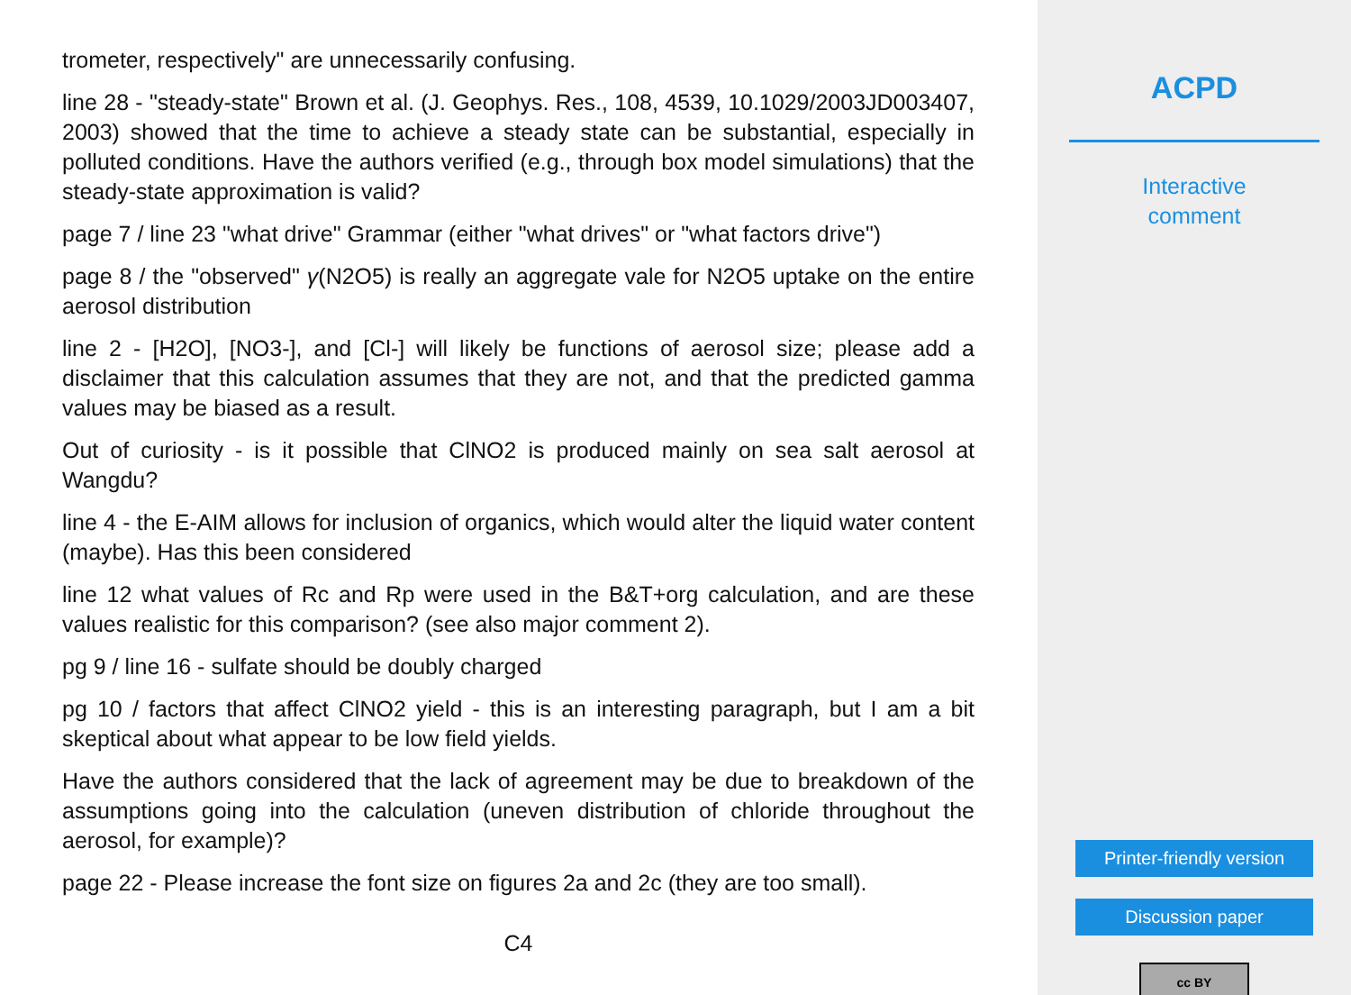trometer, respectively" are unnecessarily confusing.
line 28 - "steady-state" Brown et al. (J. Geophys. Res., 108, 4539, 10.1029/2003JD003407, 2003) showed that the time to achieve a steady state can be substantial, especially in polluted conditions. Have the authors verified (e.g., through box model simulations) that the steady-state approximation is valid?
page 7 / line 23 "what drive" Grammar (either "what drives" or "what factors drive")
page 8 / the "observed" γ(N2O5) is really an aggregate vale for N2O5 uptake on the entire aerosol distribution
line 2 - [H2O], [NO3-], and [Cl-] will likely be functions of aerosol size; please add a disclaimer that this calculation assumes that they are not, and that the predicted gamma values may be biased as a result.
Out of curiosity - is it possible that ClNO2 is produced mainly on sea salt aerosol at Wangdu?
line 4 - the E-AIM allows for inclusion of organics, which would alter the liquid water content (maybe). Has this been considered
line 12 what values of Rc and Rp were used in the B&T+org calculation, and are these values realistic for this comparison? (see also major comment 2).
pg 9 / line 16 - sulfate should be doubly charged
pg 10 / factors that affect ClNO2 yield - this is an interesting paragraph, but I am a bit skeptical about what appear to be low field yields.
Have the authors considered that the lack of agreement may be due to breakdown of the assumptions going into the calculation (uneven distribution of chloride throughout the aerosol, for example)?
page 22 - Please increase the font size on figures 2a and 2c (they are too small).
C4
ACPD
Interactive
comment
Printer-friendly version
Discussion paper
cc BY